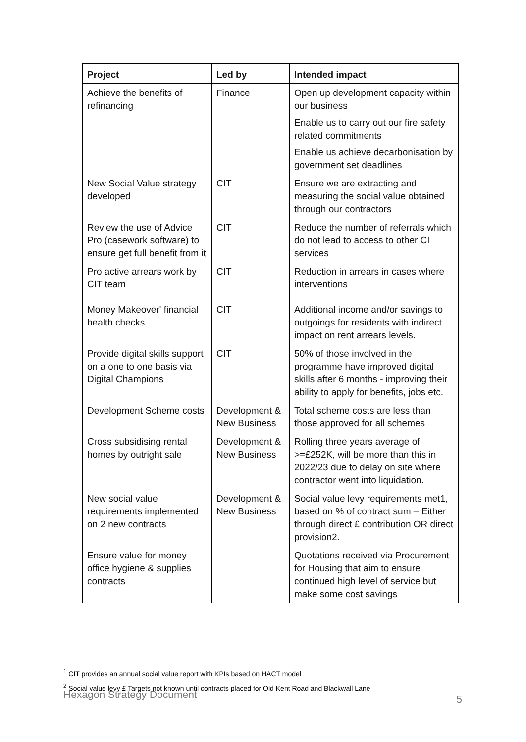| Project | Led by | Intended impact |
| --- | --- | --- |
| Achieve the benefits of refinancing | Finance | Open up development capacity within our business Enable us to carry out our fire safety related commitments Enable us achieve decarbonisation by government set deadlines |
| New Social Value strategy developed | CIT | Ensure we are extracting and measuring the social value obtained through our contractors |
| Review the use of Advice Pro (casework software) to ensure get full benefit from it | CIT | Reduce the number of referrals which do not lead to access to other CI services |
| Pro active arrears work by CIT team | CIT | Reduction in arrears in cases where interventions |
| Money Makeover' financial health checks | CIT | Additional income and/or savings to outgoings for residents with indirect impact on rent arrears levels. |
| Provide digital skills support on a one to one basis via Digital Champions | CIT | 50% of those involved in the programme have improved digital skills after 6 months - improving their ability to apply for benefits, jobs etc. |
| Development Scheme costs | Development & New Business | Total scheme costs are less than those approved for all schemes |
| Cross subsidising rental homes by outright sale | Development & New Business | Rolling three years average of >=£252K, will be more than this in 2022/23 due to delay on site where contractor went into liquidation. |
| New social value requirements implemented on 2 new contracts | Development & New Business | Social value levy requirements met1, based on % of contract sum – Either through direct £ contribution OR direct provision2. |
| Ensure value for money office hygiene & supplies contracts | | Quotations received via Procurement for Housing that aim to ensure continued high level of service but make some cost savings |
<sup>1</sup> CIT provides an annual social value report with KPIs based on HACT model
<sup>2</sup> Social value levy £ Targets not known until contracts placed for Old Kent Road and Blackwall Lane
Hexagon Strategy Document 5